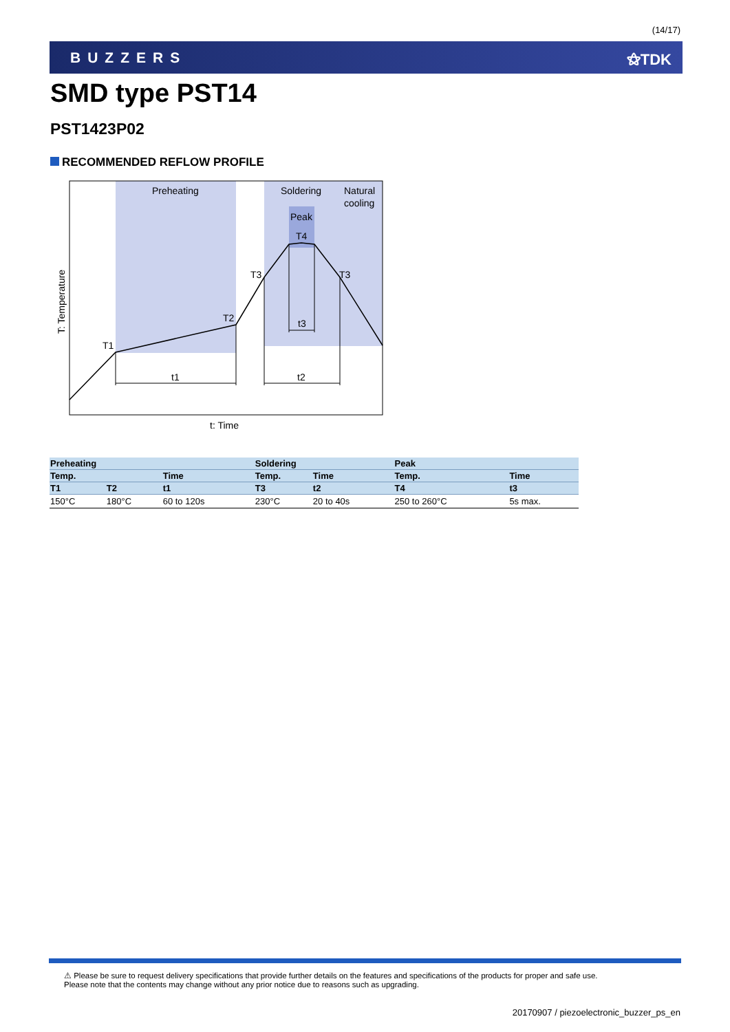(14/17)
BUZZERS ⚝TDK
SMD type PST14
PST1423P02
RECOMMENDED REFLOW PROFILE
Preheating
Soldering
Natural
cooling
Peak
T4
T3
T3
T2
T1
t3
t1
t2
t: Time
T: Temperature
| Preheating | | | Soldering | | Peak | |
| --- | --- | --- | --- | --- | --- | --- |
| Temp. | | Time | Temp. | Time | Temp. | Time |
| T1 | T2 | t1 | T3 | t2 | T4 | t3 |
| 150°C | 180°C | 60 to 120s | 230°C | 20 to 40s | 250 to 260°C | 5s max. |
⚠ Please be sure to request delivery specifications that provide further details on the features and specifications of the products for proper and safe use.
Please note that the contents may change without any prior notice due to reasons such as upgrading.
20170907 / piezoelectronic_buzzer_ps_en